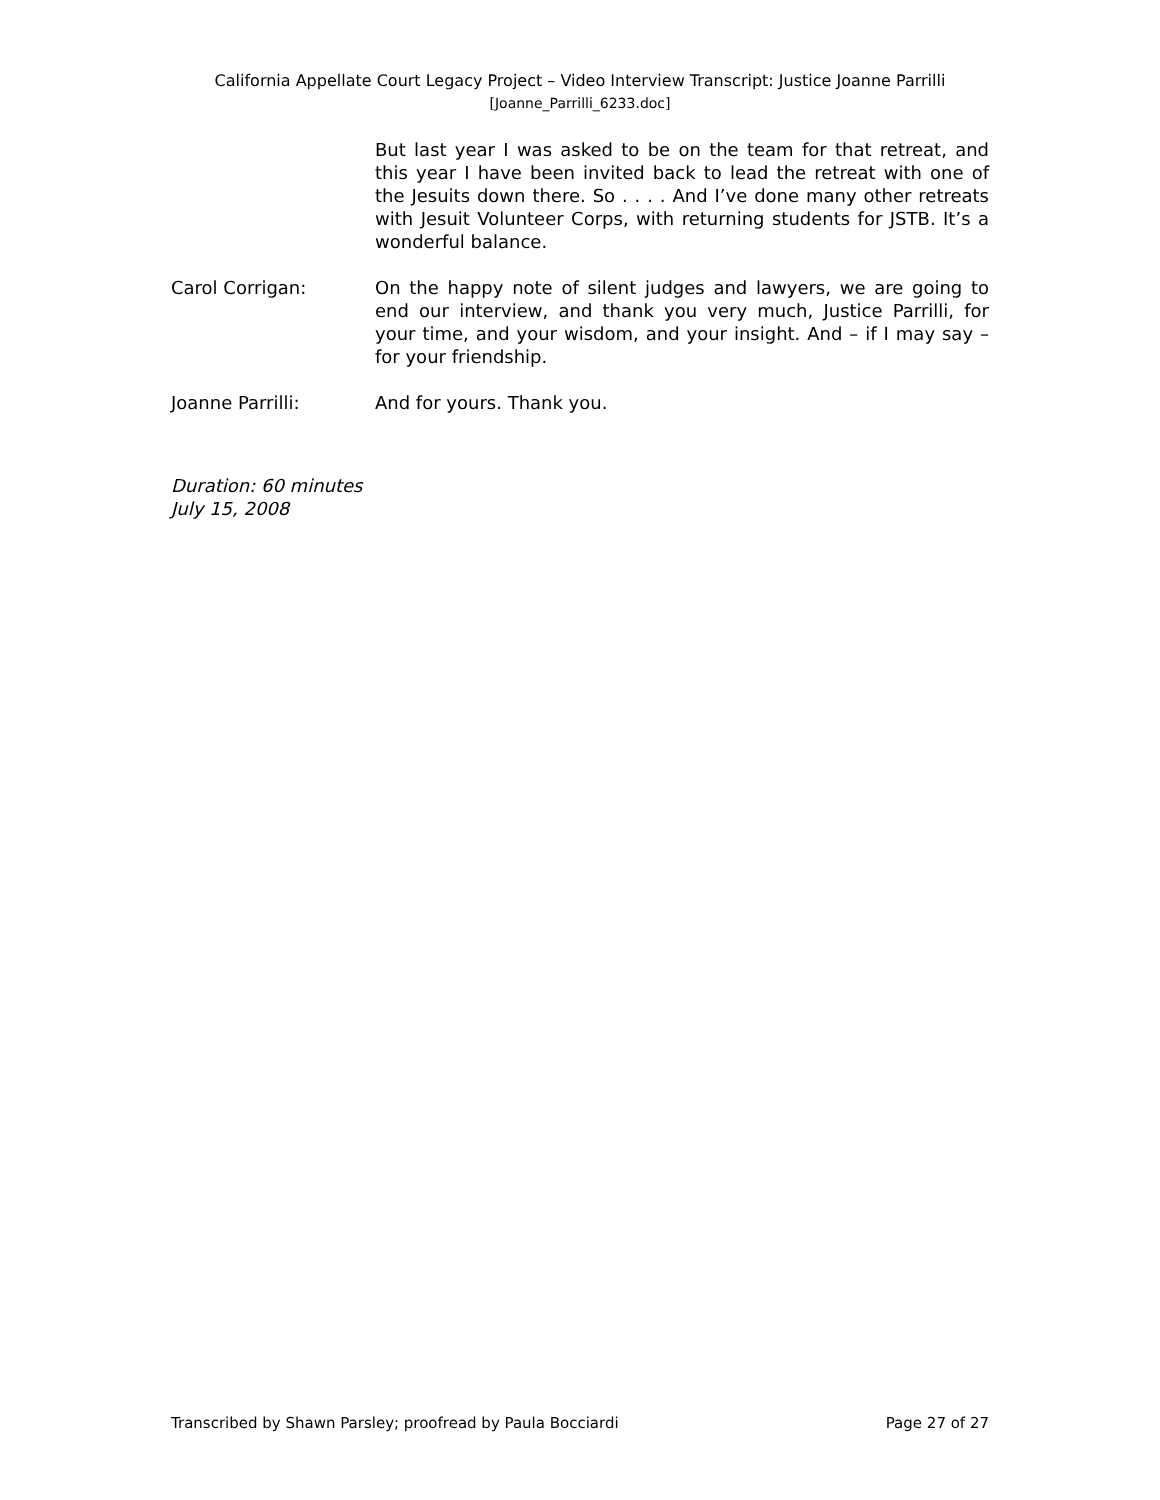California Appellate Court Legacy Project – Video Interview Transcript: Justice Joanne Parrilli
[Joanne_Parrilli_6233.doc]
But last year I was asked to be on the team for that retreat, and this year I have been invited back to lead the retreat with one of the Jesuits down there. So . . . . And I’ve done many other retreats with Jesuit Volunteer Corps, with returning students for JSTB. It’s a wonderful balance.
Carol Corrigan: On the happy note of silent judges and lawyers, we are going to end our interview, and thank you very much, Justice Parrilli, for your time, and your wisdom, and your insight. And – if I may say – for your friendship.
Joanne Parrilli: And for yours. Thank you.
Duration: 60 minutes
July 15, 2008
Transcribed by Shawn Parsley; proofread by Paula Bocciardi Page 27 of 27